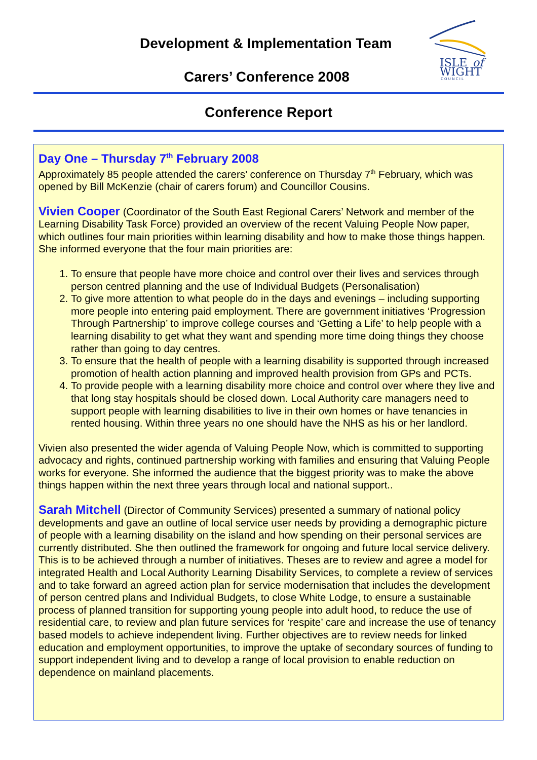Development & Implementation Team
Carers’ Conference 2008
ISLE
of
WIGHT
C O U N C I L
Conference Report
Day One – Thursday 7<sup>th</sup> February 2008
Approximately 85 people attended the carers’ conference on Thursday 7<sup>th</sup> February, which was opened by Bill McKenzie (chair of carers forum) and Councillor Cousins.
Vivien Cooper (Coordinator of the South East Regional Carers’ Network and member of the Learning Disability Task Force) provided an overview of the recent Valuing People Now paper, which outlines four main priorities within learning disability and how to make those things happen. She informed everyone that the four main priorities are:
1. To ensure that people have more choice and control over their lives and services through person centred planning and the use of Individual Budgets (Personalisation)
2. To give more attention to what people do in the days and evenings – including supporting more people into entering paid employment. There are government initiatives ‘Progression Through Partnership’ to improve college courses and ‘Getting a Life’ to help people with a learning disability to get what they want and spending more time doing things they choose rather than going to day centres.
3. To ensure that the health of people with a learning disability is supported through increased promotion of health action planning and improved health provision from GPs and PCTs.
4. To provide people with a learning disability more choice and control over where they live and that long stay hospitals should be closed down. Local Authority care managers need to support people with learning disabilities to live in their own homes or have tenancies in rented housing. Within three years no one should have the NHS as his or her landlord.
Vivien also presented the wider agenda of Valuing People Now, which is committed to supporting advocacy and rights, continued partnership working with families and ensuring that Valuing People works for everyone. She informed the audience that the biggest priority was to make the above things happen within the next three years through local and national support..
Sarah Mitchell (Director of Community Services) presented a summary of national policy developments and gave an outline of local service user needs by providing a demographic picture of people with a learning disability on the island and how spending on their personal services are currently distributed. She then outlined the framework for ongoing and future local service delivery. This is to be achieved through a number of initiatives. Theses are to review and agree a model for integrated Health and Local Authority Learning Disability Services, to complete a review of services and to take forward an agreed action plan for service modernisation that includes the development of person centred plans and Individual Budgets, to close White Lodge, to ensure a sustainable process of planned transition for supporting young people into adult hood, to reduce the use of residential care, to review and plan future services for ‘respite’ care and increase the use of tenancy based models to achieve independent living. Further objectives are to review needs for linked education and employment opportunities, to improve the uptake of secondary sources of funding to support independent living and to develop a range of local provision to enable reduction on dependence on mainland placements.